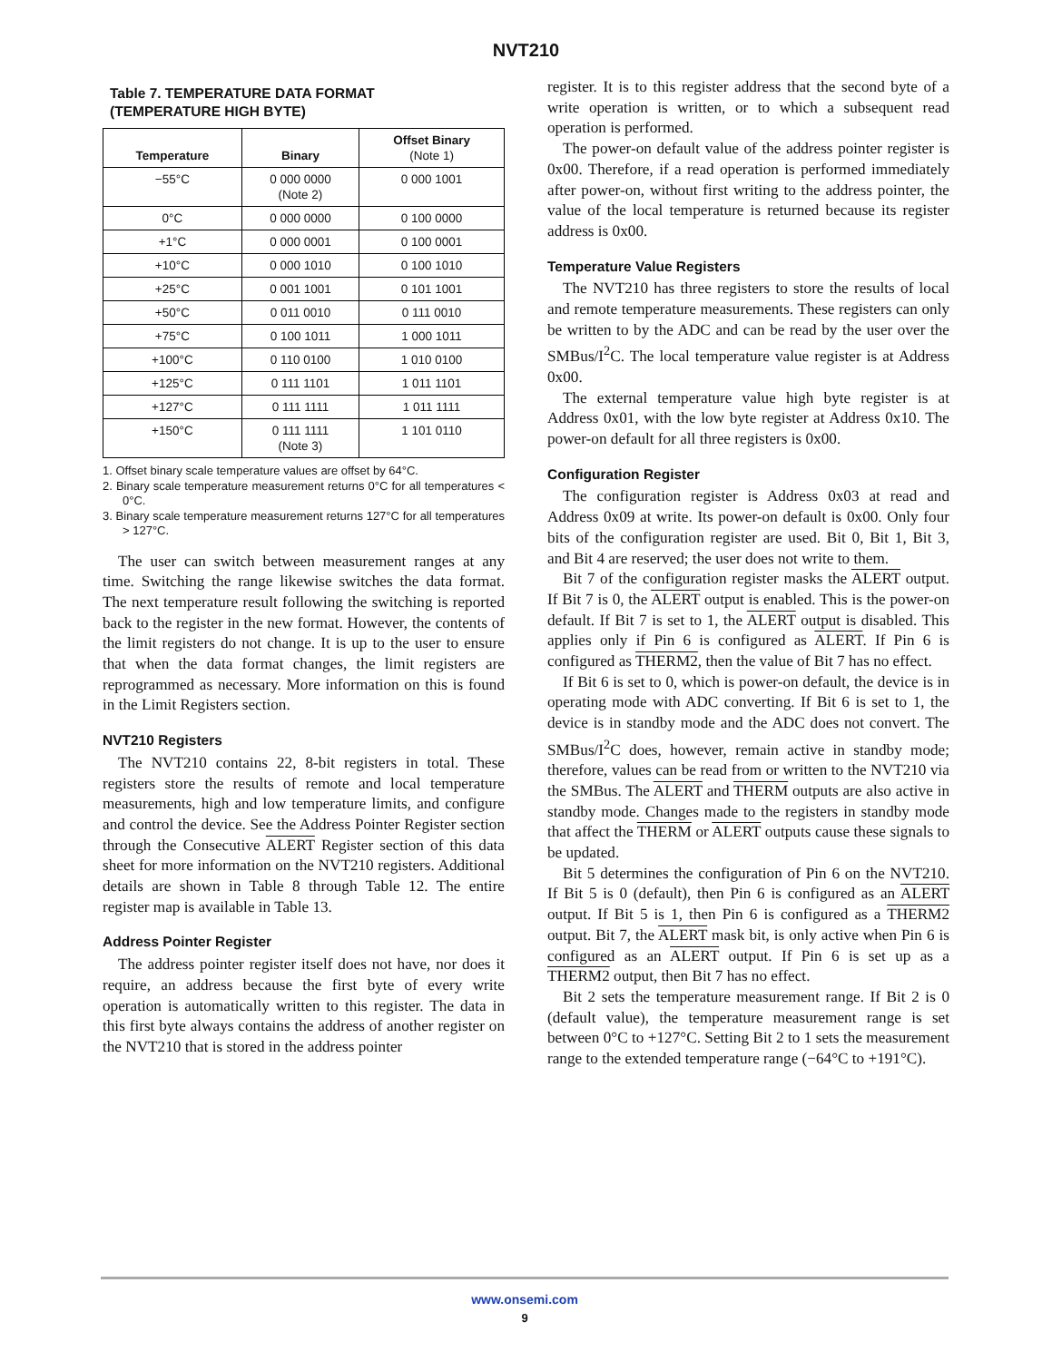NVT210
Table 7. TEMPERATURE DATA FORMAT
(TEMPERATURE HIGH BYTE)
| Temperature | Binary | Offset Binary (Note 1) |
| --- | --- | --- |
| −55°C | 0 000 0000 (Note 2) | 0 000 1001 |
| 0°C | 0 000 0000 | 0 100 0000 |
| +1°C | 0 000 0001 | 0 100 0001 |
| +10°C | 0 000 1010 | 0 100 1010 |
| +25°C | 0 001 1001 | 0 101 1001 |
| +50°C | 0 011 0010 | 0 111 0010 |
| +75°C | 0 100 1011 | 1 000 1011 |
| +100°C | 0 110 0100 | 1 010 0100 |
| +125°C | 0 111 1101 | 1 011 1101 |
| +127°C | 0 111 1111 | 1 011 1111 |
| +150°C | 0 111 1111 (Note 3) | 1 101 0110 |
1. Offset binary scale temperature values are offset by 64°C.
2. Binary scale temperature measurement returns 0°C for all temperatures < 0°C.
3. Binary scale temperature measurement returns 127°C for all temperatures > 127°C.
The user can switch between measurement ranges at any time. Switching the range likewise switches the data format. The next temperature result following the switching is reported back to the register in the new format. However, the contents of the limit registers do not change. It is up to the user to ensure that when the data format changes, the limit registers are reprogrammed as necessary. More information on this is found in the Limit Registers section.
NVT210 Registers
The NVT210 contains 22, 8-bit registers in total. These registers store the results of remote and local temperature measurements, high and low temperature limits, and configure and control the device. See the Address Pointer Register section through the Consecutive ALERT Register section of this data sheet for more information on the NVT210 registers. Additional details are shown in Table 8 through Table 12. The entire register map is available in Table 13.
Address Pointer Register
The address pointer register itself does not have, nor does it require, an address because the first byte of every write operation is automatically written to this register. The data in this first byte always contains the address of another register on the NVT210 that is stored in the address pointer
register. It is to this register address that the second byte of a write operation is written, or to which a subsequent read operation is performed.
The power-on default value of the address pointer register is 0x00. Therefore, if a read operation is performed immediately after power-on, without first writing to the address pointer, the value of the local temperature is returned because its register address is 0x00.
Temperature Value Registers
The NVT210 has three registers to store the results of local and remote temperature measurements. These registers can only be written to by the ADC and can be read by the user over the SMBus/I<sup>2</sup>C. The local temperature value register is at Address 0x00.
The external temperature value high byte register is at Address 0x01, with the low byte register at Address 0x10. The power-on default for all three registers is 0x00.
Configuration Register
The configuration register is Address 0x03 at read and Address 0x09 at write. Its power-on default is 0x00. Only four bits of the configuration register are used. Bit 0, Bit 1, Bit 3, and Bit 4 are reserved; the user does not write to them.
Bit 7 of the configuration register masks the ALERT output. If Bit 7 is 0, the ALERT output is enabled. This is the power-on default. If Bit 7 is set to 1, the ALERT output is disabled. This applies only if Pin 6 is configured as ALERT. If Pin 6 is configured as THERM2, then the value of Bit 7 has no effect.
If Bit 6 is set to 0, which is power-on default, the device is in operating mode with ADC converting. If Bit 6 is set to 1, the device is in standby mode and the ADC does not convert. The SMBus/I<sup>2</sup>C does, however, remain active in standby mode; therefore, values can be read from or written to the NVT210 via the SMBus. The ALERT and THERM outputs are also active in standby mode. Changes made to the registers in standby mode that affect the THERM or ALERT outputs cause these signals to be updated.
Bit 5 determines the configuration of Pin 6 on the NVT210. If Bit 5 is 0 (default), then Pin 6 is configured as an ALERT output. If Bit 5 is 1, then Pin 6 is configured as a THERM2 output. Bit 7, the ALERT mask bit, is only active when Pin 6 is configured as an ALERT output. If Pin 6 is set up as a THERM2 output, then Bit 7 has no effect.
Bit 2 sets the temperature measurement range. If Bit 2 is 0 (default value), the temperature measurement range is set between 0°C to +127°C. Setting Bit 2 to 1 sets the measurement range to the extended temperature range (−64°C to +191°C).
www.onsemi.com
9